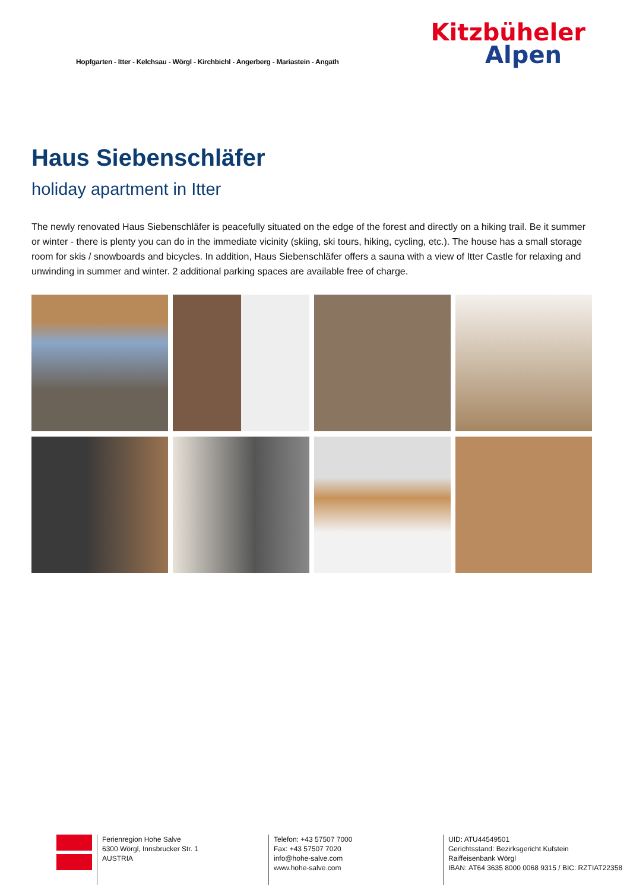Hopfgarten - Itter - Kelchsau - Wörgl - Kirchbichl - Angerberg - Mariastein - Angath
Kitzbüheler
Alpen
Haus Siebenschläfer
holiday apartment in Itter
The newly renovated Haus Siebenschläfer is peacefully situated on the edge of the forest and directly on a hiking trail. Be it summer or winter - there is plenty you can do in the immediate vicinity (skiing, ski tours, hiking, cycling, etc.). The house has a small storage room for skis / snowboards and bicycles. In addition, Haus Siebenschläfer offers a sauna with a view of Itter Castle for relaxing and unwinding in summer and winter. 2 additional parking spaces are available free of charge.
Ferienregion Hohe Salve
6300 Wörgl, Innsbrucker Str. 1
AUSTRIA
Telefon: +43 57507 7000
Fax: +43 57507 7020
info@hohe-salve.com
www.hohe-salve.com
UID: ATU44549501
Gerichtsstand: Bezirksgericht Kufstein
Raiffeisenbank Wörgl
IBAN: AT64 3635 8000 0068 9315 / BIC: RZTIAT22358